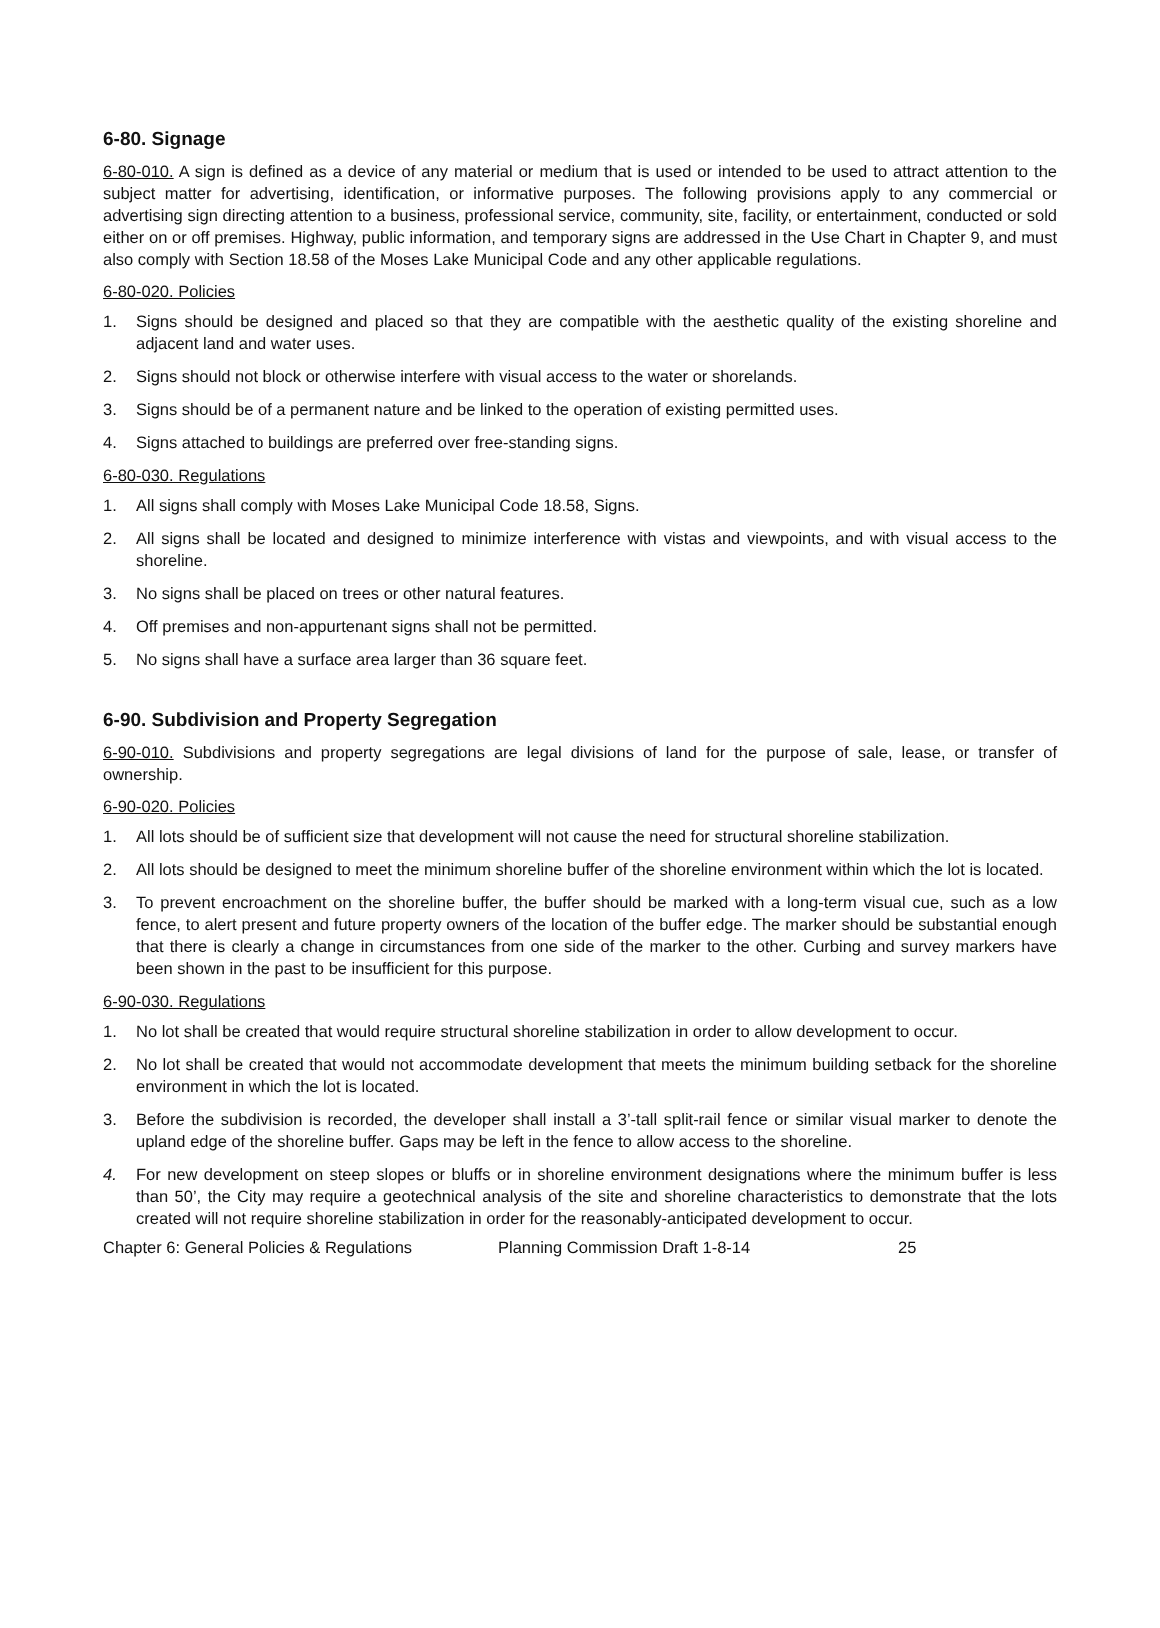6-80. Signage
6-80-010. A sign is defined as a device of any material or medium that is used or intended to be used to attract attention to the subject matter for advertising, identification, or informative purposes. The following provisions apply to any commercial or advertising sign directing attention to a business, professional service, community, site, facility, or entertainment, conducted or sold either on or off premises. Highway, public information, and temporary signs are addressed in the Use Chart in Chapter 9, and must also comply with Section 18.58 of the Moses Lake Municipal Code and any other applicable regulations.
6-80-020. Policies
1. Signs should be designed and placed so that they are compatible with the aesthetic quality of the existing shoreline and adjacent land and water uses.
2. Signs should not block or otherwise interfere with visual access to the water or shorelands.
3. Signs should be of a permanent nature and be linked to the operation of existing permitted uses.
4. Signs attached to buildings are preferred over free-standing signs.
6-80-030. Regulations
1. All signs shall comply with Moses Lake Municipal Code 18.58, Signs.
2. All signs shall be located and designed to minimize interference with vistas and viewpoints, and with visual access to the shoreline.
3. No signs shall be placed on trees or other natural features.
4. Off premises and non-appurtenant signs shall not be permitted.
5. No signs shall have a surface area larger than 36 square feet.
6-90. Subdivision and Property Segregation
6-90-010. Subdivisions and property segregations are legal divisions of land for the purpose of sale, lease, or transfer of ownership.
6-90-020. Policies
1. All lots should be of sufficient size that development will not cause the need for structural shoreline stabilization.
2. All lots should be designed to meet the minimum shoreline buffer of the shoreline environment within which the lot is located.
3. To prevent encroachment on the shoreline buffer, the buffer should be marked with a long-term visual cue, such as a low fence, to alert present and future property owners of the location of the buffer edge. The marker should be substantial enough that there is clearly a change in circumstances from one side of the marker to the other. Curbing and survey markers have been shown in the past to be insufficient for this purpose.
6-90-030. Regulations
1. No lot shall be created that would require structural shoreline stabilization in order to allow development to occur.
2. No lot shall be created that would not accommodate development that meets the minimum building setback for the shoreline environment in which the lot is located.
3. Before the subdivision is recorded, the developer shall install a 3’-tall split-rail fence or similar visual marker to denote the upland edge of the shoreline buffer. Gaps may be left in the fence to allow access to the shoreline.
4. For new development on steep slopes or bluffs or in shoreline environment designations where the minimum buffer is less than 50’, the City may require a geotechnical analysis of the site and shoreline characteristics to demonstrate that the lots created will not require shoreline stabilization in order for the reasonably-anticipated development to occur.
Chapter 6: General Policies & Regulations
Planning Commission Draft 1-8-14 25